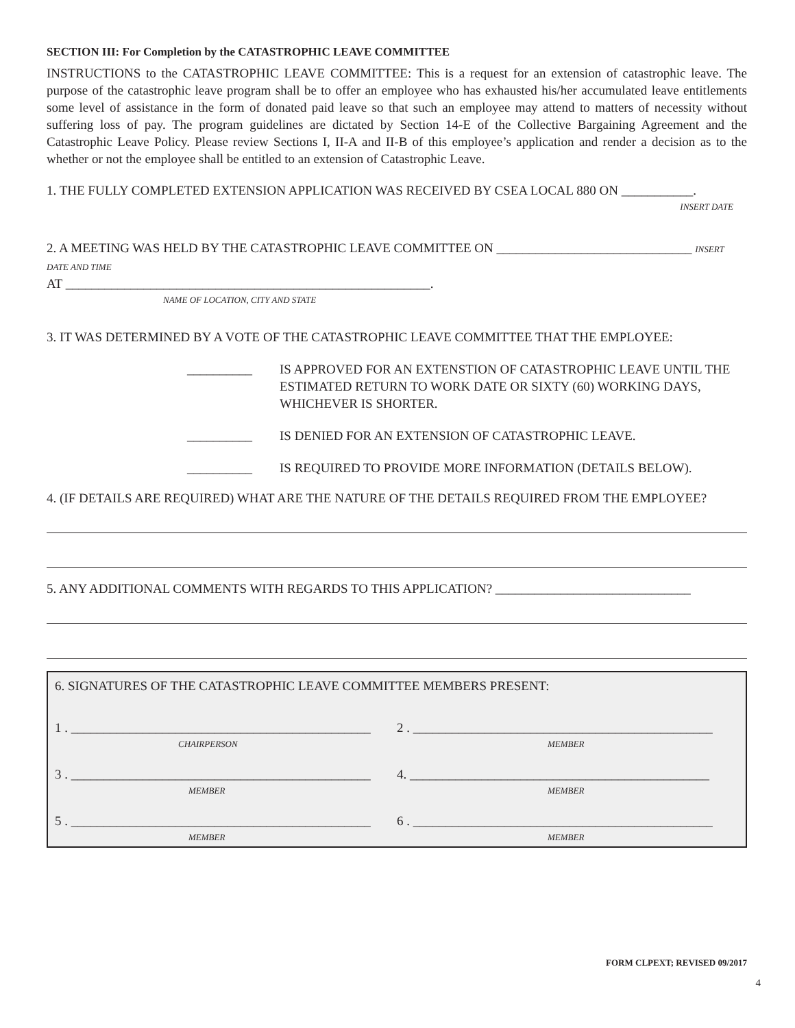SECTION III: For Completion by the CATASTROPHIC LEAVE COMMITTEE
INSTRUCTIONS to the CATASTROPHIC LEAVE COMMITTEE: This is a request for an extension of catastrophic leave. The purpose of the catastrophic leave program shall be to offer an employee who has exhausted his/her accumulated leave entitlements some level of assistance in the form of donated paid leave so that such an employee may attend to matters of necessity without suffering loss of pay. The program guidelines are dictated by Section 14-E of the Collective Bargaining Agreement and the Catastrophic Leave Policy. Please review Sections I, II-A and II-B of this employee’s application and render a decision as to the whether or not the employee shall be entitled to an extension of Catastrophic Leave.
1. THE FULLY COMPLETED EXTENSION APPLICATION WAS RECEIVED BY CSEA LOCAL 880 ON ___________.
INSERT DATE
2. A MEETING WAS HELD BY THE CATASTROPHIC LEAVE COMMITTEE ON ______________________________ INSERT DATE AND TIME
AT ________________________________________________________.
NAME OF LOCATION, CITY AND STATE
3. IT WAS DETERMINED BY A VOTE OF THE CATASTROPHIC LEAVE COMMITTEE THAT THE EMPLOYEE:
__________ IS APPROVED FOR AN EXTENSTION OF CATASTROPHIC LEAVE UNTIL THE ESTIMATED RETURN TO WORK DATE OR SIXTY (60) WORKING DAYS, WHICHEVER IS SHORTER.
__________ IS DENIED FOR AN EXTENSION OF CATASTROPHIC LEAVE.
__________ IS REQUIRED TO PROVIDE MORE INFORMATION (DETAILS BELOW).
4. (IF DETAILS ARE REQUIRED) WHAT ARE THE NATURE OF THE DETAILS REQUIRED FROM THE EMPLOYEE?
5. ANY ADDITIONAL COMMENTS WITH REGARDS TO THIS APPLICATION? ______________________________
6. SIGNATURES OF THE CATASTROPHIC LEAVE COMMITTEE MEMBERS PRESENT:
1 . ______________________________________________
CHAIRPERSON
2 . ______________________________________________
MEMBER
3 . ______________________________________________
MEMBER
4. ______________________________________________
MEMBER
5 . ______________________________________________
MEMBER
6 . ______________________________________________
MEMBER
FORM CLPEXT; REVISED 09/2017
4